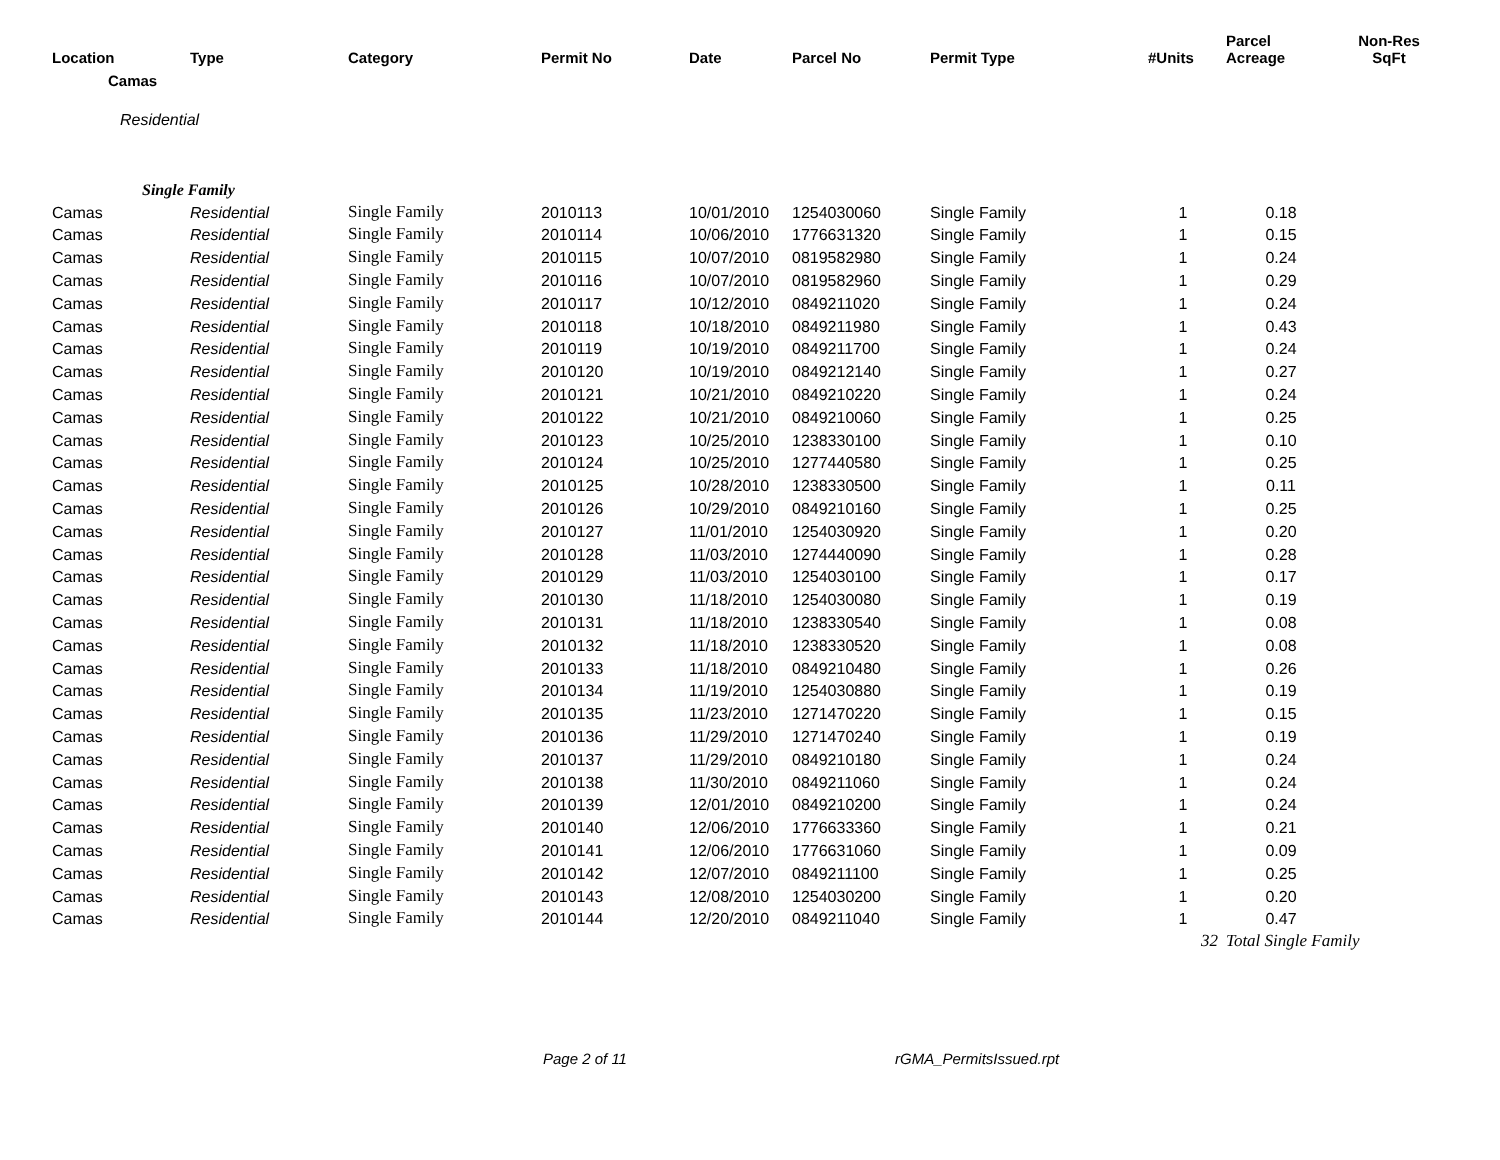| Location | Type | Category | Permit No | Date | Parcel No | Permit Type | #Units | Parcel Acreage | Non-Res SqFt |
| --- | --- | --- | --- | --- | --- | --- | --- | --- | --- |
| Camas | | | | | | | | | |
| Residential | | | | | | | | | |
| Single Family | | | | | | | | | |
| Camas | Residential | Single Family | 2010113 | 10/01/2010 | 1254030060 | Single Family | 1 | 0.18 | |
| Camas | Residential | Single Family | 2010114 | 10/06/2010 | 1776631320 | Single Family | 1 | 0.15 | |
| Camas | Residential | Single Family | 2010115 | 10/07/2010 | 0819582980 | Single Family | 1 | 0.24 | |
| Camas | Residential | Single Family | 2010116 | 10/07/2010 | 0819582960 | Single Family | 1 | 0.29 | |
| Camas | Residential | Single Family | 2010117 | 10/12/2010 | 0849211020 | Single Family | 1 | 0.24 | |
| Camas | Residential | Single Family | 2010118 | 10/18/2010 | 0849211980 | Single Family | 1 | 0.43 | |
| Camas | Residential | Single Family | 2010119 | 10/19/2010 | 0849211700 | Single Family | 1 | 0.24 | |
| Camas | Residential | Single Family | 2010120 | 10/19/2010 | 0849212140 | Single Family | 1 | 0.27 | |
| Camas | Residential | Single Family | 2010121 | 10/21/2010 | 0849210220 | Single Family | 1 | 0.24 | |
| Camas | Residential | Single Family | 2010122 | 10/21/2010 | 0849210060 | Single Family | 1 | 0.25 | |
| Camas | Residential | Single Family | 2010123 | 10/25/2010 | 1238330100 | Single Family | 1 | 0.10 | |
| Camas | Residential | Single Family | 2010124 | 10/25/2010 | 1277440580 | Single Family | 1 | 0.25 | |
| Camas | Residential | Single Family | 2010125 | 10/28/2010 | 1238330500 | Single Family | 1 | 0.11 | |
| Camas | Residential | Single Family | 2010126 | 10/29/2010 | 0849210160 | Single Family | 1 | 0.25 | |
| Camas | Residential | Single Family | 2010127 | 11/01/2010 | 1254030920 | Single Family | 1 | 0.20 | |
| Camas | Residential | Single Family | 2010128 | 11/03/2010 | 1274440090 | Single Family | 1 | 0.28 | |
| Camas | Residential | Single Family | 2010129 | 11/03/2010 | 1254030100 | Single Family | 1 | 0.17 | |
| Camas | Residential | Single Family | 2010130 | 11/18/2010 | 1254030080 | Single Family | 1 | 0.19 | |
| Camas | Residential | Single Family | 2010131 | 11/18/2010 | 1238330540 | Single Family | 1 | 0.08 | |
| Camas | Residential | Single Family | 2010132 | 11/18/2010 | 1238330520 | Single Family | 1 | 0.08 | |
| Camas | Residential | Single Family | 2010133 | 11/18/2010 | 0849210480 | Single Family | 1 | 0.26 | |
| Camas | Residential | Single Family | 2010134 | 11/19/2010 | 1254030880 | Single Family | 1 | 0.19 | |
| Camas | Residential | Single Family | 2010135 | 11/23/2010 | 1271470220 | Single Family | 1 | 0.15 | |
| Camas | Residential | Single Family | 2010136 | 11/29/2010 | 1271470240 | Single Family | 1 | 0.19 | |
| Camas | Residential | Single Family | 2010137 | 11/29/2010 | 0849210180 | Single Family | 1 | 0.24 | |
| Camas | Residential | Single Family | 2010138 | 11/30/2010 | 0849211060 | Single Family | 1 | 0.24 | |
| Camas | Residential | Single Family | 2010139 | 12/01/2010 | 0849210200 | Single Family | 1 | 0.24 | |
| Camas | Residential | Single Family | 2010140 | 12/06/2010 | 1776633360 | Single Family | 1 | 0.21 | |
| Camas | Residential | Single Family | 2010141 | 12/06/2010 | 1776631060 | Single Family | 1 | 0.09 | |
| Camas | Residential | Single Family | 2010142 | 12/07/2010 | 0849211100 | Single Family | 1 | 0.25 | |
| Camas | Residential | Single Family | 2010143 | 12/08/2010 | 1254030200 | Single Family | 1 | 0.20 | |
| Camas | Residential | Single Family | 2010144 | 12/20/2010 | 0849211040 | Single Family | 1 | 0.47 | |
| | | | | | | | 32 | Total Single Family | |
Page 2 of 11 rGMA_PermitsIssued.rpt